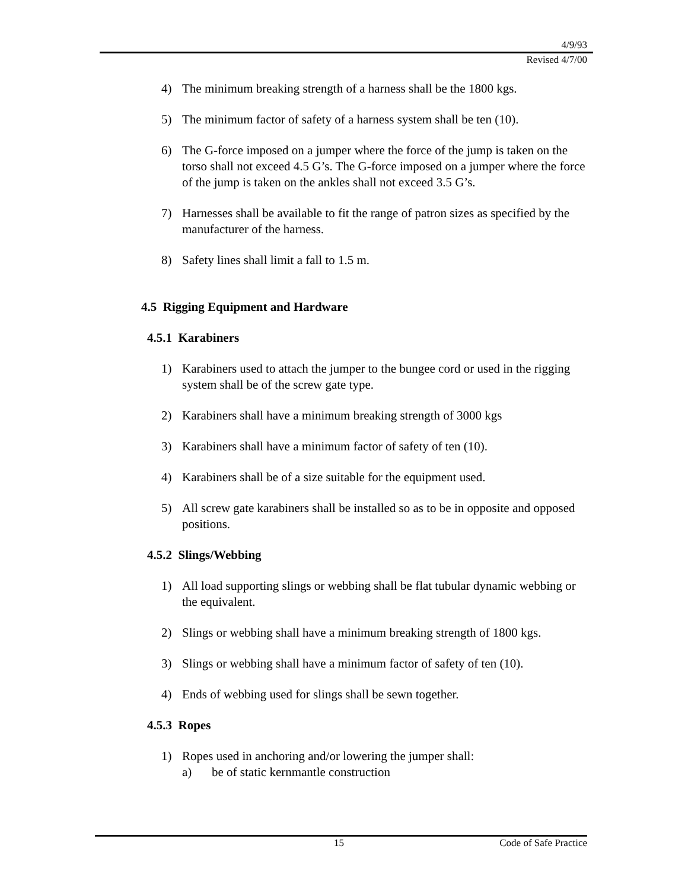4/9/93
Revised 4/7/00
4) The minimum breaking strength of a harness shall be the 1800 kgs.
5) The minimum factor of safety of a harness system shall be ten (10).
6) The G-force imposed on a jumper where the force of the jump is taken on the torso shall not exceed 4.5 G’s. The G-force imposed on a jumper where the force of the jump is taken on the ankles shall not exceed 3.5 G’s.
7) Harnesses shall be available to fit the range of patron sizes as specified by the manufacturer of the harness.
8) Safety lines shall limit a fall to 1.5 m.
4.5 Rigging Equipment and Hardware
4.5.1 Karabiners
1) Karabiners used to attach the jumper to the bungee cord or used in the rigging system shall be of the screw gate type.
2) Karabiners shall have a minimum breaking strength of 3000 kgs
3) Karabiners shall have a minimum factor of safety of ten (10).
4) Karabiners shall be of a size suitable for the equipment used.
5) All screw gate karabiners shall be installed so as to be in opposite and opposed positions.
4.5.2 Slings/Webbing
1) All load supporting slings or webbing shall be flat tubular dynamic webbing or the equivalent.
2) Slings or webbing shall have a minimum breaking strength of 1800 kgs.
3) Slings or webbing shall have a minimum factor of safety of ten (10).
4) Ends of webbing used for slings shall be sewn together.
4.5.3 Ropes
1) Ropes used in anchoring and/or lowering the jumper shall:
a) be of static kernmantle construction
15 Code of Safe Practice